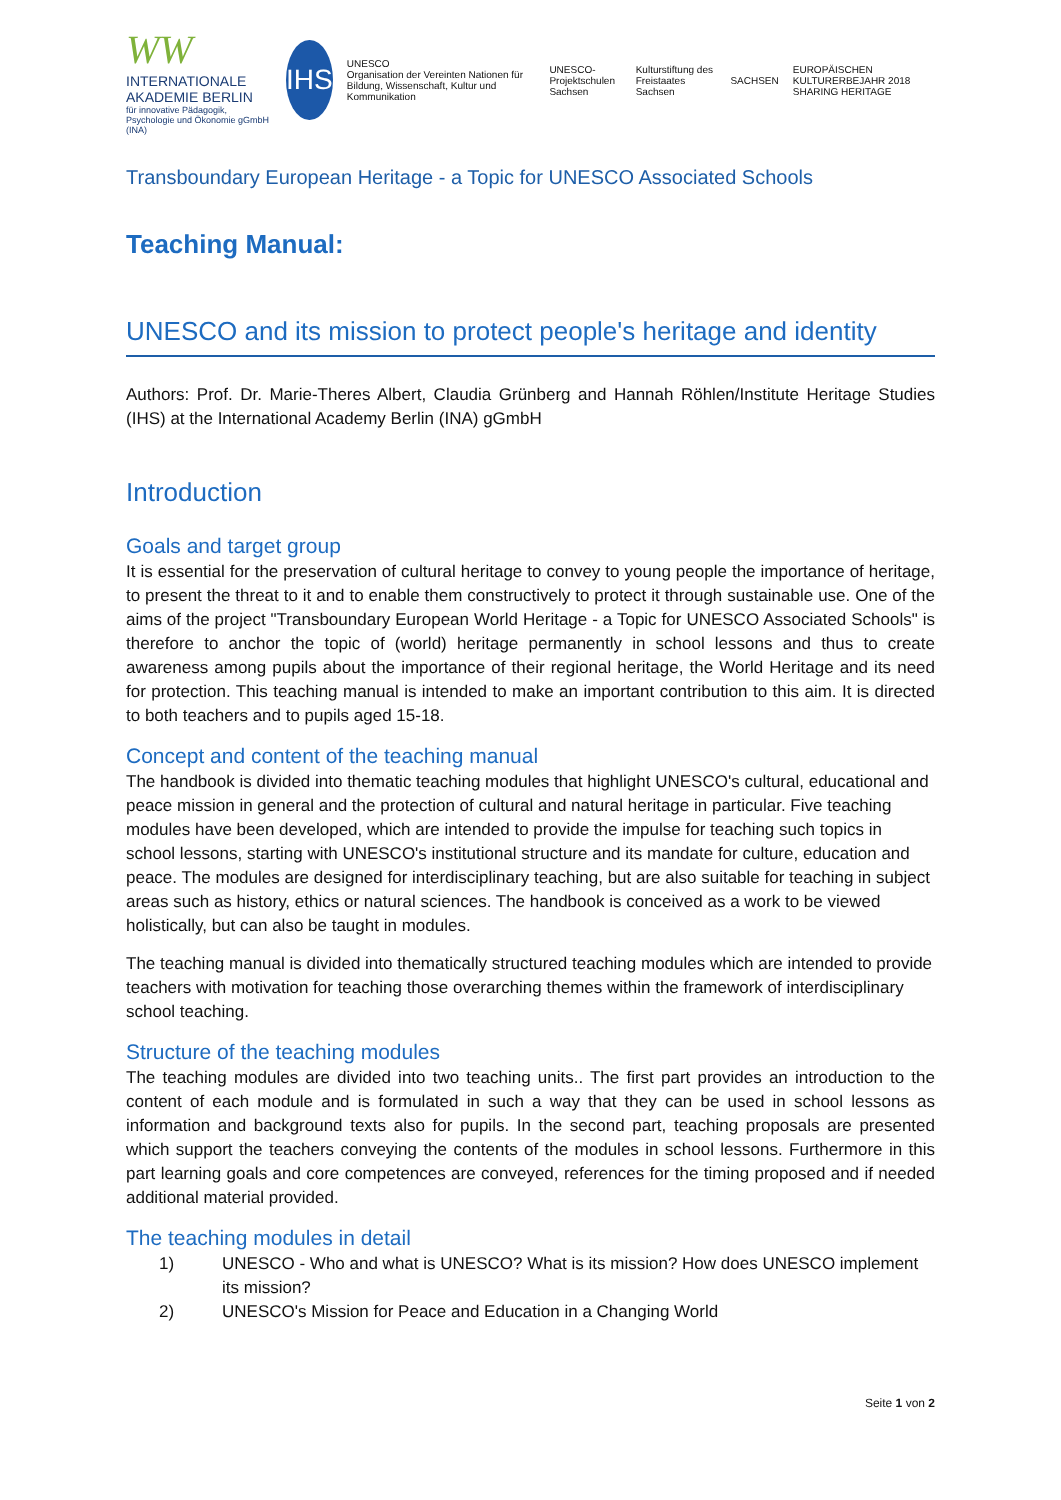WW
INTERNATIONALE AKADEMIE BERLIN
für innovative Pädagogik, Psychologie und Ökonomie gGmbH (INA)
IHS
UNESCO
Organisation der Vereinten Nationen für Bildung, Wissenschaft, Kultur und Kommunikation
UNESCO-Projektschulen Sachsen
Kulturstiftung des Freistaates Sachsen
SACHSEN
EUROPÄISCHEN KULTURERBEJAHR 2018 SHARING HERITAGE
Transboundary European Heritage - a Topic for UNESCO Associated Schools
Teaching Manual:
UNESCO and its mission to protect people's heritage and identity
Authors: Prof. Dr. Marie-Theres Albert, Claudia Grünberg and Hannah Röhlen/Institute Heritage Studies (IHS) at the International Academy Berlin (INA) gGmbH
Introduction
Goals and target group
It is essential for the preservation of cultural heritage to convey to young people the importance of heritage, to present the threat to it and to enable them constructively to protect it through sustainable use. One of the aims of the project "Transboundary European World Heritage - a Topic for UNESCO Associated Schools" is therefore to anchor the topic of (world) heritage permanently in school lessons and thus to create awareness among pupils about the importance of their regional heritage, the World Heritage and its need for protection. This teaching manual is intended to make an important contribution to this aim. It is directed to both teachers and to pupils aged 15-18.
Concept and content of the teaching manual
The handbook is divided into thematic teaching modules that highlight UNESCO's cultural, educational and peace mission in general and the protection of cultural and natural heritage in particular. Five teaching modules have been developed, which are intended to provide the impulse for teaching such topics in school lessons, starting with UNESCO's institutional structure and its mandate for culture, education and peace. The modules are designed for interdisciplinary teaching, but are also suitable for teaching in subject areas such as history, ethics or natural sciences. The handbook is conceived as a work to be viewed holistically, but can also be taught in modules.
The teaching manual is divided into thematically structured teaching modules which are intended to provide teachers with motivation for teaching those overarching themes within the framework of interdisciplinary school teaching.
Structure of the teaching modules
The teaching modules are divided into two teaching units.. The first part provides an introduction to the content of each module and is formulated in such a way that they can be used in school lessons as information and background texts also for pupils. In the second part, teaching proposals are presented which support the teachers conveying the contents of the modules in school lessons. Furthermore in this part learning goals and core competences are conveyed, references for the timing proposed and if needed additional material provided.
The teaching modules in detail
1) UNESCO - Who and what is UNESCO? What is its mission? How does UNESCO implement its mission?
2) UNESCO's Mission for Peace and Education in a Changing World
Seite 1 von 2